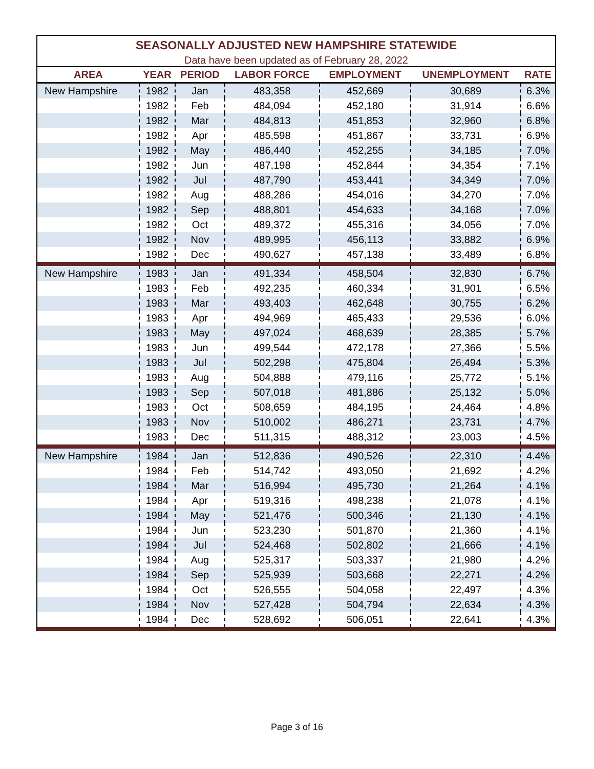| SEASONALLY ADJUSTED NEW HAMPSHIRE STATEWIDE | | | | | | |
| Data have been updated as of February 28, 2022 | | | | | | |
| AREA | YEAR | PERIOD | LABOR FORCE | EMPLOYMENT | UNEMPLOYMENT | RATE |
| New Hampshire | 1982 | Jan | 483,358 | 452,669 | 30,689 | 6.3% |
| | 1982 | Feb | 484,094 | 452,180 | 31,914 | 6.6% |
| | 1982 | Mar | 484,813 | 451,853 | 32,960 | 6.8% |
| | 1982 | Apr | 485,598 | 451,867 | 33,731 | 6.9% |
| | 1982 | May | 486,440 | 452,255 | 34,185 | 7.0% |
| | 1982 | Jun | 487,198 | 452,844 | 34,354 | 7.1% |
| | 1982 | Jul | 487,790 | 453,441 | 34,349 | 7.0% |
| | 1982 | Aug | 488,286 | 454,016 | 34,270 | 7.0% |
| | 1982 | Sep | 488,801 | 454,633 | 34,168 | 7.0% |
| | 1982 | Oct | 489,372 | 455,316 | 34,056 | 7.0% |
| | 1982 | Nov | 489,995 | 456,113 | 33,882 | 6.9% |
| | 1982 | Dec | 490,627 | 457,138 | 33,489 | 6.8% |
| New Hampshire | 1983 | Jan | 491,334 | 458,504 | 32,830 | 6.7% |
| | 1983 | Feb | 492,235 | 460,334 | 31,901 | 6.5% |
| | 1983 | Mar | 493,403 | 462,648 | 30,755 | 6.2% |
| | 1983 | Apr | 494,969 | 465,433 | 29,536 | 6.0% |
| | 1983 | May | 497,024 | 468,639 | 28,385 | 5.7% |
| | 1983 | Jun | 499,544 | 472,178 | 27,366 | 5.5% |
| | 1983 | Jul | 502,298 | 475,804 | 26,494 | 5.3% |
| | 1983 | Aug | 504,888 | 479,116 | 25,772 | 5.1% |
| | 1983 | Sep | 507,018 | 481,886 | 25,132 | 5.0% |
| | 1983 | Oct | 508,659 | 484,195 | 24,464 | 4.8% |
| | 1983 | Nov | 510,002 | 486,271 | 23,731 | 4.7% |
| | 1983 | Dec | 511,315 | 488,312 | 23,003 | 4.5% |
| New Hampshire | 1984 | Jan | 512,836 | 490,526 | 22,310 | 4.4% |
| | 1984 | Feb | 514,742 | 493,050 | 21,692 | 4.2% |
| | 1984 | Mar | 516,994 | 495,730 | 21,264 | 4.1% |
| | 1984 | Apr | 519,316 | 498,238 | 21,078 | 4.1% |
| | 1984 | May | 521,476 | 500,346 | 21,130 | 4.1% |
| | 1984 | Jun | 523,230 | 501,870 | 21,360 | 4.1% |
| | 1984 | Jul | 524,468 | 502,802 | 21,666 | 4.1% |
| | 1984 | Aug | 525,317 | 503,337 | 21,980 | 4.2% |
| | 1984 | Sep | 525,939 | 503,668 | 22,271 | 4.2% |
| | 1984 | Oct | 526,555 | 504,058 | 22,497 | 4.3% |
| | 1984 | Nov | 527,428 | 504,794 | 22,634 | 4.3% |
| | 1984 | Dec | 528,692 | 506,051 | 22,641 | 4.3% |
Page 3 of 16